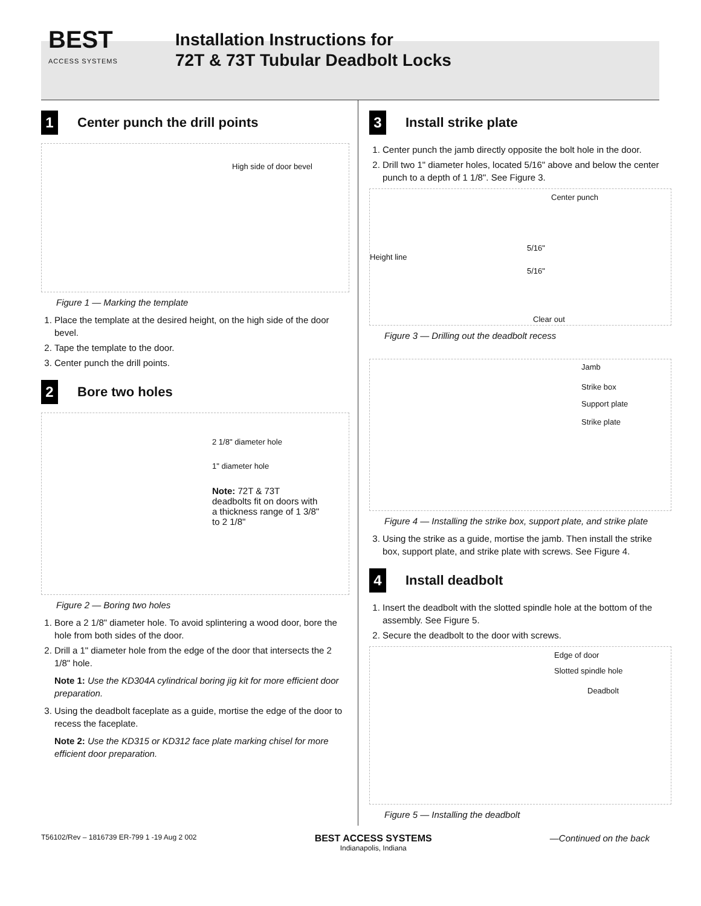BEST
ACCESS SYSTEMS
Installation Instructions for
72T & 73T Tubular Deadbolt Locks
1 Center punch the drill points
High side of door bevel
Figure 1 — Marking the template
1. Place the template at the desired height, on the high side of the door bevel.
2. Tape the template to the door.
3. Center punch the drill points.
2 Bore two holes
2 1/8" diameter hole
1" diameter hole
Note: 72T & 73T deadbolts fit on doors with a thickness range of 1 3/8" to 2 1/8"
Figure 2 — Boring two holes
1. Bore a 2 1/8" diameter hole. To avoid splintering a wood door, bore the hole from both sides of the door.
2. Drill a 1" diameter hole from the edge of the door that intersects the 2 1/8" hole.
Note 1: Use the KD304A cylindrical boring jig kit for more efficient door preparation.
3. Using the deadbolt faceplate as a guide, mortise the edge of the door to recess the faceplate.
Note 2: Use the KD315 or KD312 face plate marking chisel for more efficient door preparation.
3 Install strike plate
1. Center punch the jamb directly opposite the bolt hole in the door.
2. Drill two 1" diameter holes, located 5/16" above and below the center punch to a depth of 1 1/8". See Figure 3.
Center punch
Height line
5/16"
5/16"
Clear out
Figure 3 — Drilling out the deadbolt recess
Jamb
Strike box
Support plate
Strike plate
Figure 4 — Installing the strike box, support plate, and strike plate
3. Using the strike as a guide, mortise the jamb. Then install the strike box, support plate, and strike plate with screws. See Figure 4.
4 Install deadbolt
1. Insert the deadbolt with the slotted spindle hole at the bottom of the assembly. See Figure 5.
2. Secure the deadbolt to the door with screws.
Edge of door
Slotted spindle hole
Deadbolt
Figure 5 — Installing the deadbolt
T56102/Rev – 1816739 ER-799 1 -19 Aug 2 002
BEST ACCESS SYSTEMS
Indianapolis, Indiana
—Continued on the back